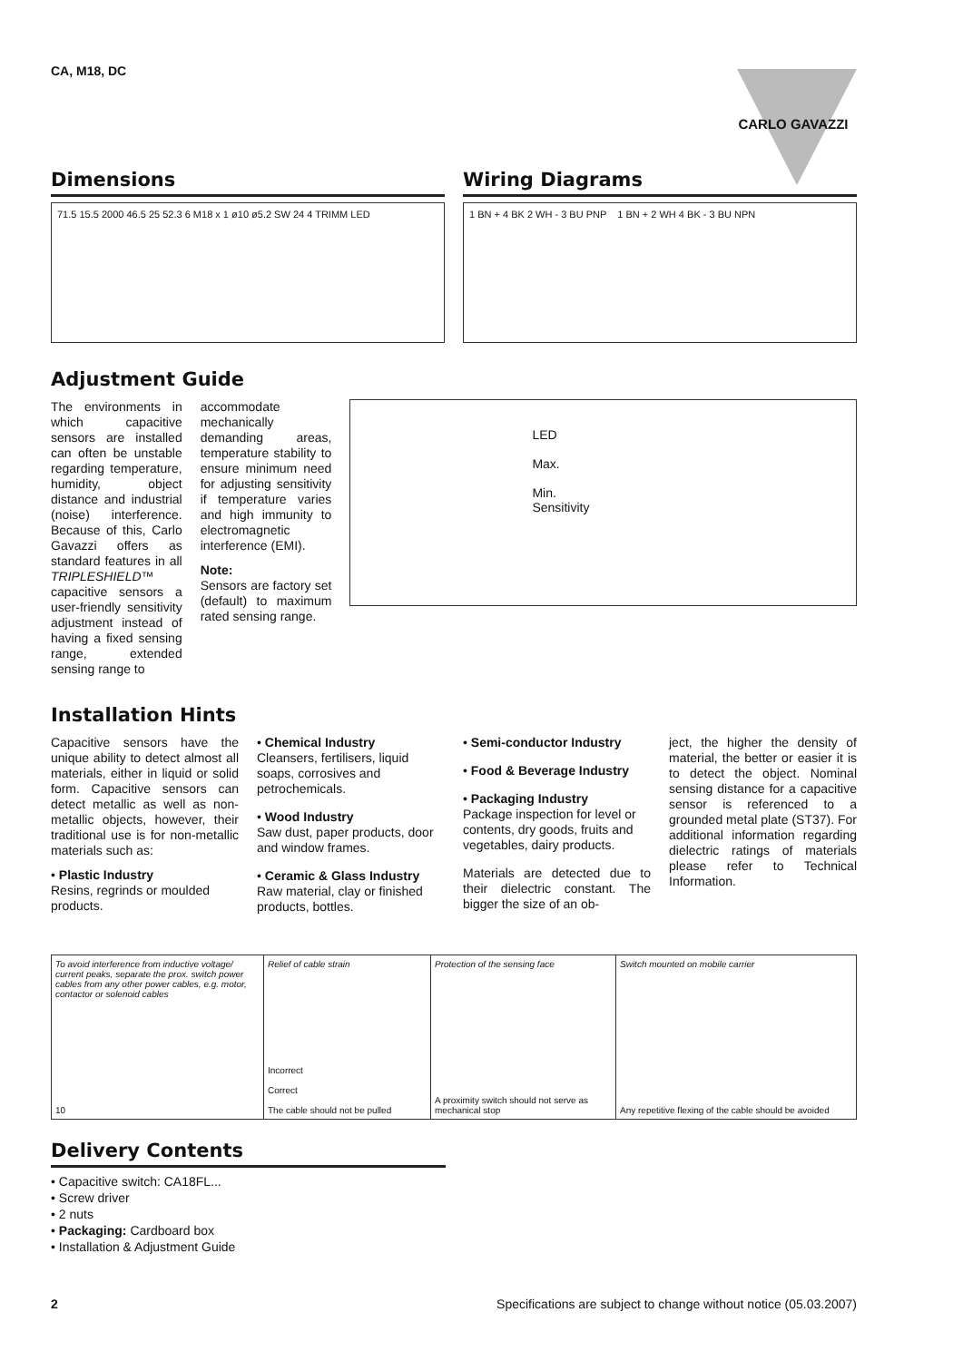CA, M18, DC
CARLO GAVAZZI
Dimensions
71.5 15.5 2000 46.5 25 52.3 6 M18 x 1 ø10 ø5.2 SW 24 4 TRIMM LED
Wiring Diagrams
1 BN + 4 BK 2 WH - 3 BU PNP 1 BN + 2 WH 4 BK - 3 BU NPN
Adjustment Guide
The environments in which capacitive sensors are installed can often be unstable regarding temperature, humidity, object distance and industrial (noise) interference. Because of this, Carlo Gavazzi offers as standard features in all TRIPLESHIELD™ capacitive sensors a user-friendly sensitivity adjustment instead of having a fixed sensing range, extended sensing range to
accommodate mechanically demanding areas, temperature stability to ensure minimum need for adjusting sensitivity if temperature varies and high immunity to electromagnetic interference (EMI).
Note:
Sensors are factory set (default) to maximum rated sensing range.
LED
Max.
Min.
Sensitivity
Installation Hints
Capacitive sensors have the unique ability to detect almost all materials, either in liquid or solid form. Capacitive sensors can detect metallic as well as non-metallic objects, however, their traditional use is for non-metallic materials such as:
• Plastic Industry
Resins, regrinds or moulded products.
• Chemical Industry
Cleansers, fertilisers, liquid soaps, corrosives and petrochemicals.
• Wood Industry
Saw dust, paper products, door and window frames.
• Ceramic & Glass Industry
Raw material, clay or finished products, bottles.
• Semi-conductor Industry
• Food & Beverage Industry
• Packaging Industry
Package inspection for level or contents, dry goods, fruits and vegetables, dairy products.
Materials are detected due to their dielectric constant. The bigger the size of an ob-
ject, the higher the density of material, the better or easier it is to detect the object. Nominal sensing distance for a capacitive sensor is referenced to a grounded metal plate (ST37). For additional information regarding dielectric ratings of materials please refer to Technical Information.
To avoid interference from inductive voltage/ current peaks, separate the prox. switch power cables from any other power cables, e.g. motor, contactor or solenoid cables
10
Relief of cable strain
Incorrect
Correct
The cable should not be pulled
Protection of the sensing face
A proximity switch should not serve as mechanical stop
Switch mounted on mobile carrier
Any repetitive flexing of the cable should be avoided
Delivery Contents
• Capacitive switch: CA18FL...
• Screw driver
• 2 nuts
• Packaging: Cardboard box
• Installation & Adjustment Guide
2 Specifications are subject to change without notice (05.03.2007)